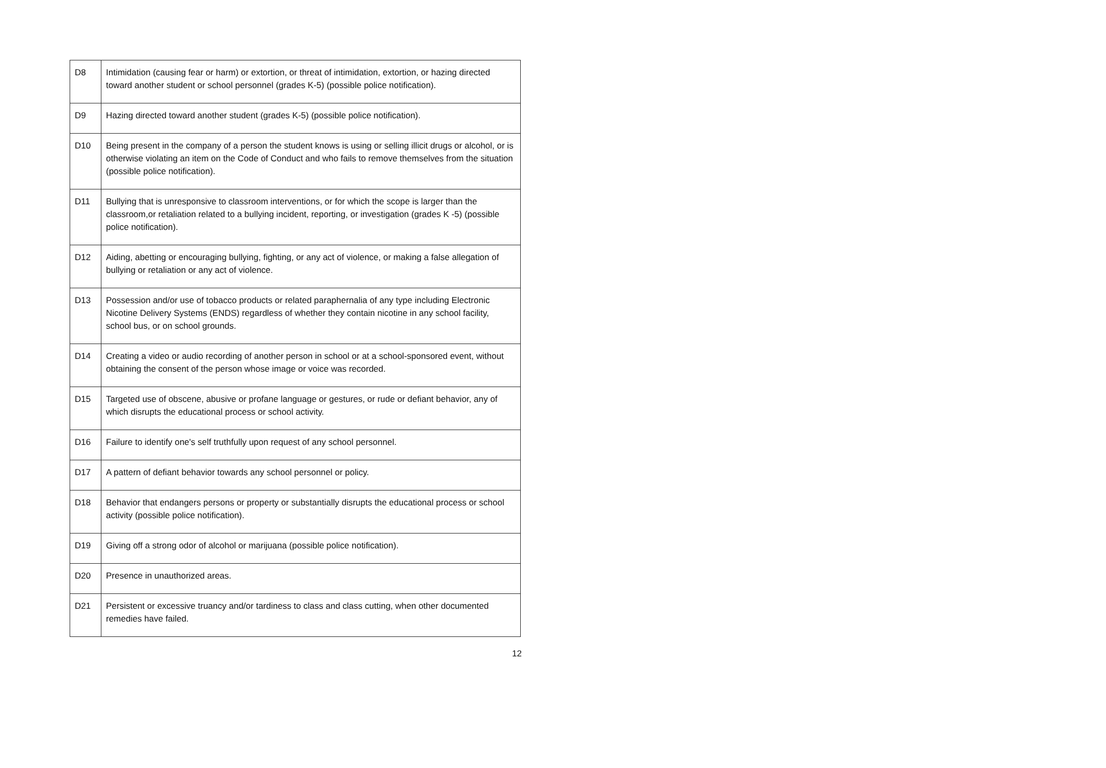| D8 | Intimidation (causing fear or harm) or extortion, or threat of intimidation, extortion, or hazing directed toward another student or school personnel (grades K-5) (possible police notification). |
| D9 | Hazing directed toward another student (grades K-5) (possible police notification). |
| D10 | Being present in the company of a person the student knows is using or selling illicit drugs or alcohol, or is otherwise violating an item on the Code of Conduct and who fails to remove themselves from the situation (possible police notification). |
| D11 | Bullying that is unresponsive to classroom interventions, or for which the scope is larger than the classroom,or retaliation related to a bullying incident, reporting, or investigation (grades K -5) (possible police notification). |
| D12 | Aiding, abetting or encouraging bullying, fighting, or any act of violence, or making a false allegation of bullying or retaliation or any act of violence. |
| D13 | Possession and/or use of tobacco products or related paraphernalia of any type including Electronic Nicotine Delivery Systems (ENDS) regardless of whether they contain nicotine in any school facility, school bus, or on school grounds. |
| D14 | Creating a video or audio recording of another person in school or at a school-sponsored event, without obtaining the consent of the person whose image or voice was recorded. |
| D15 | Targeted use of obscene, abusive or profane language or gestures, or rude or defiant behavior, any of which disrupts the educational process or school activity. |
| D16 | Failure to identify one's self truthfully upon request of any school personnel. |
| D17 | A pattern of defiant behavior towards any school personnel or policy. |
| D18 | Behavior that endangers persons or property or substantially disrupts the educational process or school activity (possible police notification). |
| D19 | Giving off a strong odor of alcohol or marijuana (possible police notification). |
| D20 | Presence in unauthorized areas. |
| D21 | Persistent or excessive truancy and/or tardiness to class and class cutting, when other documented remedies have failed. |
12